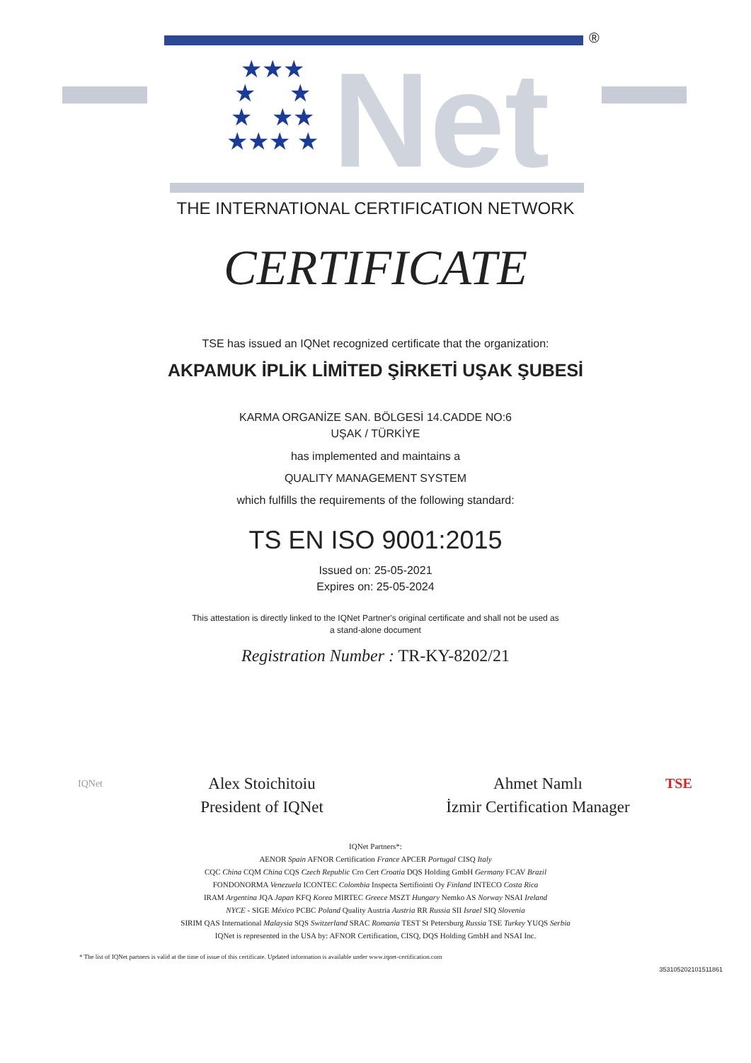★★★
★ ★
★ ★★
★★★ ★
Net
®
THE INTERNATIONAL CERTIFICATION NETWORK
CERTIFICATE
TSE has issued an IQNet recognized certificate that the organization:
AKPAMUK İPLİK LİMİTED ŞİRKETİ UŞAK ŞUBESİ
KARMA ORGANİZE SAN. BÖLGESİ 14.CADDE NO:6
UŞAK / TÜRKİYE
has implemented and maintains a
QUALITY MANAGEMENT SYSTEM
which fulfills the requirements of the following standard:
TS EN ISO 9001:2015
Issued on: 25-05-2021
Expires on: 25-05-2024
This attestation is directly linked to the IQNet Partner's original certificate and shall not be used as
a stand-alone document
Registration Number : TR-KY-8202/21
IQNet
Alex Stoichitoiu
President of IQNet
Ahmet Namlı
İzmir Certification Manager
TSE
IQNet Partners*:
AENOR Spain AFNOR Certification France APCER Portugal CISQ Italy
CQC China CQM China CQS Czech Republic Cro Cert Croatia DQS Holding GmbH Germany FCAV Brazil
FONDONORMA Venezuela ICONTEC Colombia Inspecta Sertifiointi Oy Finland INTECO Costa Rica
IRAM Argentina JQA Japan KFQ Korea MIRTEC Greece MSZT Hungary Nemko AS Norway NSAI Ireland
NYCE - SIGE México PCBC Poland Quality Austria Austria RR Russia SII Israel SIQ Slovenia
SIRIM QAS International Malaysia SQS Switzerland SRAC Romania TEST St Petersburg Russia TSE Turkey YUQS Serbia
IQNet is represented in the USA by: AFNOR Certification, CISQ, DQS Holding GmbH and NSAI Inc.
* The list of IQNet partners is valid at the time of issue of this certificate. Updated information is available under www.iqnet-certification.com
353105202101511861